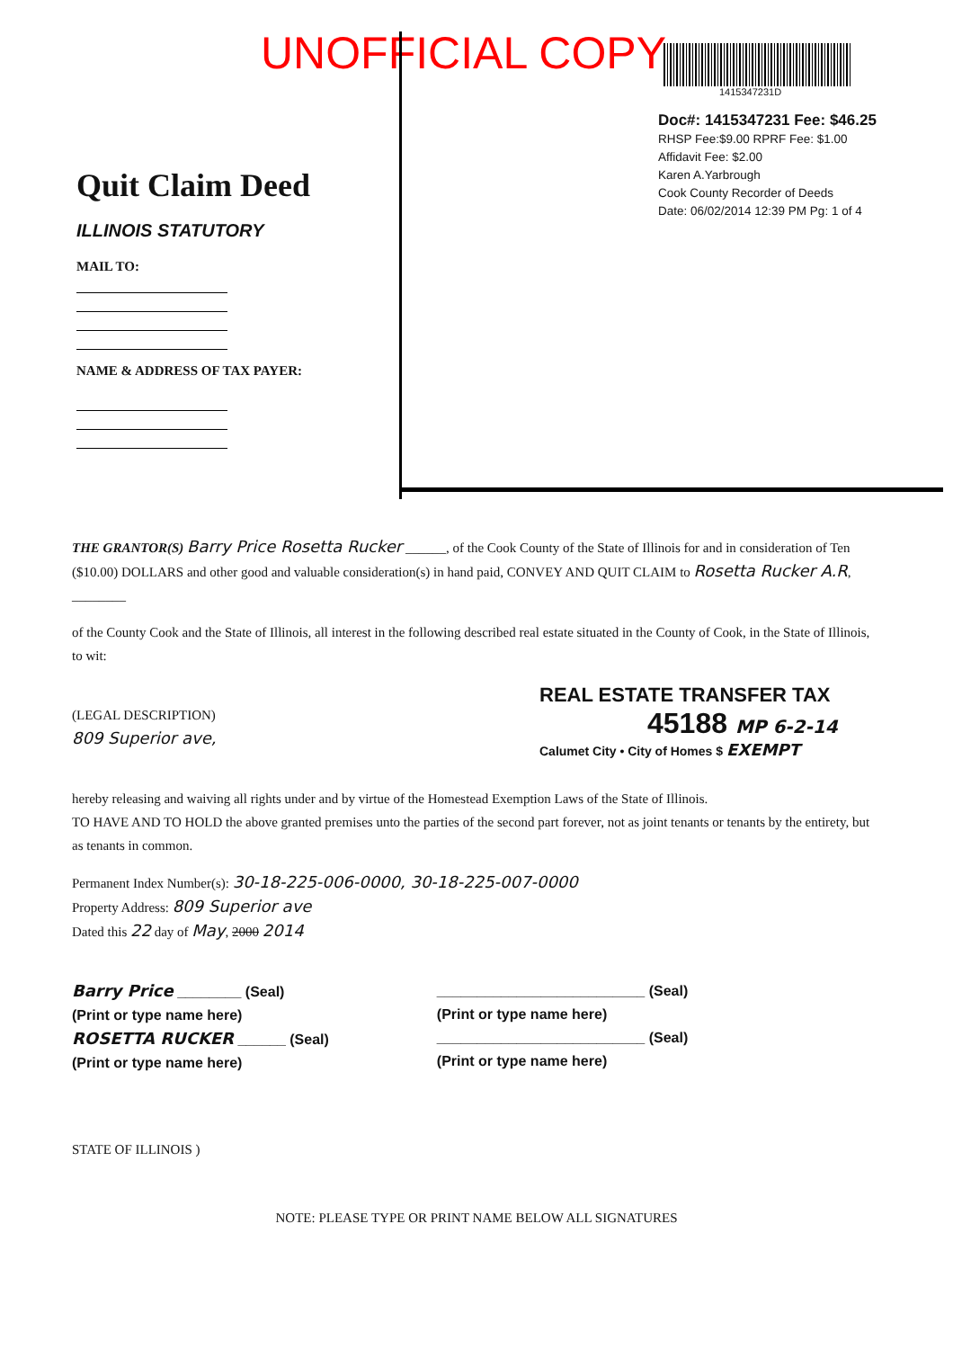UNOFFICIAL COPY
1415347231D
Doc#: 1415347231 Fee: $46.25
RHSP Fee:$9.00 RPRF Fee: $1.00
Affidavit Fee: $2.00
Karen A.Yarbrough
Cook County Recorder of Deeds
Date: 06/02/2014 12:39 PM Pg: 1 of 4
Quit Claim Deed
ILLINOIS STATUTORY
MAIL TO:
NAME & ADDRESS OF TAX PAYER:
THE GRANTOR(S) Barry Price Rosetta Rucker ______, of the Cook County of the State of Illinois for and in consideration of Ten ($10.00) DOLLARS and other good and valuable consideration(s) in hand paid, CONVEY AND QUIT CLAIM to Rosetta Rucker A.R, ________
of the County Cook and the State of Illinois, all interest in the following described real estate situated in the County of Cook, in the State of Illinois, to wit:
(LEGAL DESCRIPTION)
809 Superior ave,
hereby releasing and waiving all rights under and by virtue of the Homestead Exemption Laws of the State of Illinois.
TO HAVE AND TO HOLD the above granted premises unto the parties of the second part forever, not as joint tenants or tenants by the entirety, but as tenants in common.
Permanent Index Number(s): 30-18-225-006-0000, 30-18-225-007-0000
Property Address: 809 Superior ave
Dated this 22 day of May, 2000 2014
Barry Price ________ (Seal)
(Print or type name here)
ROSETTA RUCKER ______ (Seal)
(Print or type name here)
__________________________ (Seal)
(Print or type name here)
__________________________ (Seal)
(Print or type name here)
STATE OF ILLINOIS )
NOTE: PLEASE TYPE OR PRINT NAME BELOW ALL SIGNATURES
REAL ESTATE TRANSFER TAX
45188 MP 6-2-14
Calumet City • City of Homes $ EXEMPT